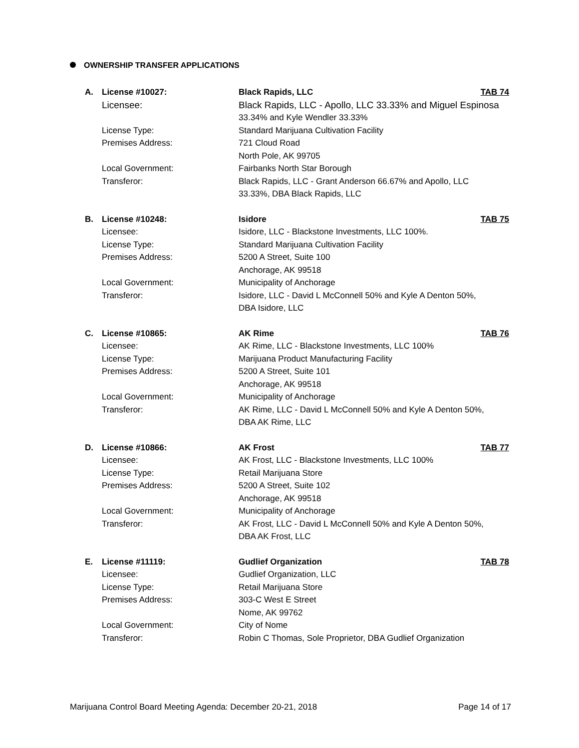OWNERSHIP TRANSFER APPLICATIONS
A. License #10027: Black Rapids, LLC TAB 74
Licensee: Black Rapids, LLC - Apollo, LLC 33.33% and Miguel Espinosa
33.34% and Kyle Wendler 33.33%
License Type: Standard Marijuana Cultivation Facility
Premises Address: 721 Cloud Road
North Pole, AK 99705
Local Government: Fairbanks North Star Borough
Transferor: Black Rapids, LLC - Grant Anderson 66.67% and Apollo, LLC
33.33%, DBA Black Rapids, LLC
B. License #10248: Isidore TAB 75
Licensee: Isidore, LLC - Blackstone Investments, LLC 100%.
License Type: Standard Marijuana Cultivation Facility
Premises Address: 5200 A Street, Suite 100
Anchorage, AK 99518
Local Government: Municipality of Anchorage
Transferor: Isidore, LLC - David L McConnell 50% and Kyle A Denton 50%,
DBA Isidore, LLC
C. License #10865: AK Rime TAB 76
Licensee: AK Rime, LLC - Blackstone Investments, LLC 100%
License Type: Marijuana Product Manufacturing Facility
Premises Address: 5200 A Street, Suite 101
Anchorage, AK 99518
Local Government: Municipality of Anchorage
Transferor: AK Rime, LLC - David L McConnell 50% and Kyle A Denton 50%,
DBA AK Rime, LLC
D. License #10866: AK Frost TAB 77
Licensee: AK Frost, LLC - Blackstone Investments, LLC 100%
License Type: Retail Marijuana Store
Premises Address: 5200 A Street, Suite 102
Anchorage, AK 99518
Local Government: Municipality of Anchorage
Transferor: AK Frost, LLC - David L McConnell 50% and Kyle A Denton 50%,
DBA AK Frost, LLC
E. License #11119: Gudlief Organization TAB 78
Licensee: Gudlief Organization, LLC
License Type: Retail Marijuana Store
Premises Address: 303-C West E Street
Nome, AK 99762
Local Government: City of Nome
Transferor: Robin C Thomas, Sole Proprietor, DBA Gudlief Organization
Marijuana Control Board Meeting Agenda: December 20-21, 2018 Page 14 of 17